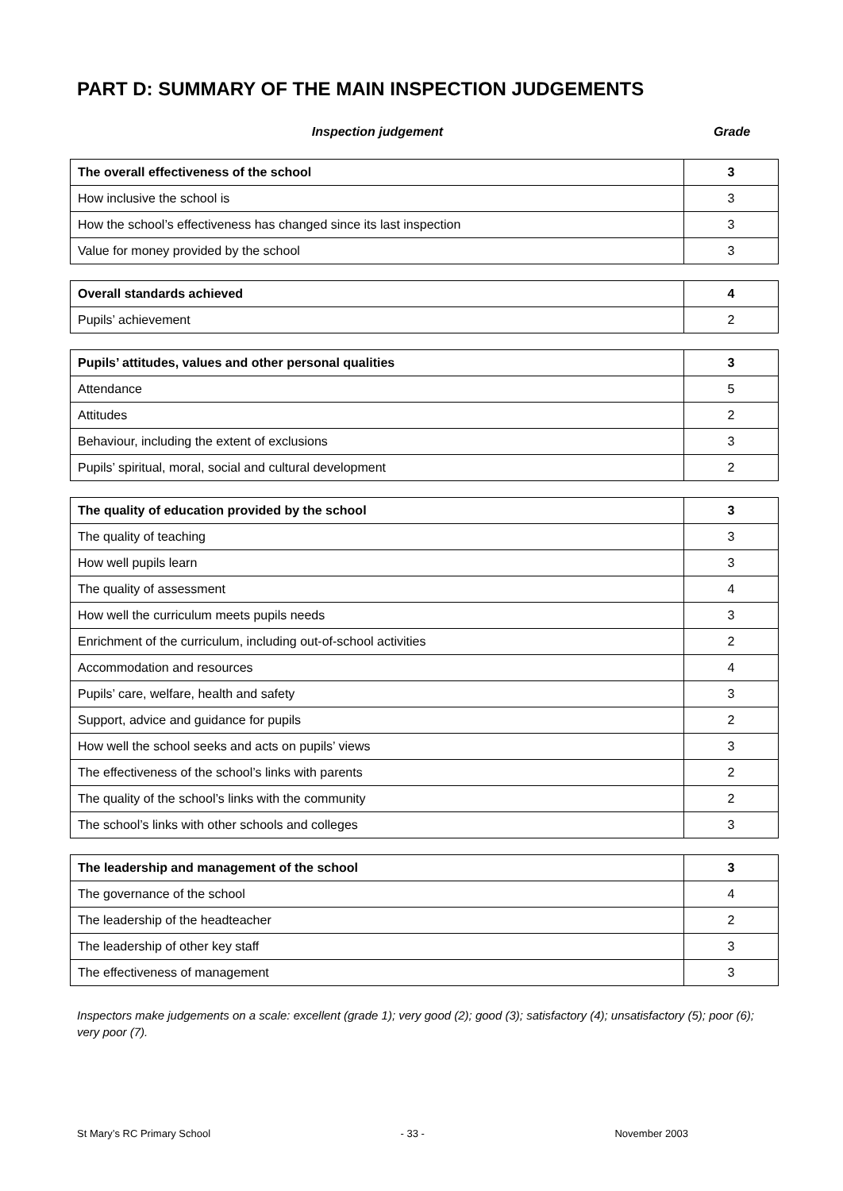PART D: SUMMARY OF THE MAIN INSPECTION JUDGEMENTS
Inspection judgement Grade
| The overall effectiveness of the school | 3 |
| How inclusive the school is | 3 |
| How the school’s effectiveness has changed since its last inspection | 3 |
| Value for money provided by the school | 3 |
| Overall standards achieved | 4 |
| Pupils’ achievement | 2 |
| Pupils’ attitudes, values and other personal qualities | 3 |
| Attendance | 5 |
| Attitudes | 2 |
| Behaviour, including the extent of exclusions | 3 |
| Pupils’ spiritual, moral, social and cultural development | 2 |
| The quality of education provided by the school | 3 |
| The quality of teaching | 3 |
| How well pupils learn | 3 |
| The quality of assessment | 4 |
| How well the curriculum meets pupils needs | 3 |
| Enrichment of the curriculum, including out-of-school activities | 2 |
| Accommodation and resources | 4 |
| Pupils’ care, welfare, health and safety | 3 |
| Support, advice and guidance for pupils | 2 |
| How well the school seeks and acts on pupils’ views | 3 |
| The effectiveness of the school’s links with parents | 2 |
| The quality of the school’s links with the community | 2 |
| The school’s links with other schools and colleges | 3 |
| The leadership and management of the school | 3 |
| The governance of the school | 4 |
| The leadership of the headteacher | 2 |
| The leadership of other key staff | 3 |
| The effectiveness of management | 3 |
Inspectors make judgements on a scale: excellent (grade 1); very good (2); good (3); satisfactory (4); unsatisfactory (5); poor (6); very poor (7).
St Mary’s RC Primary School - 33 - November 2003